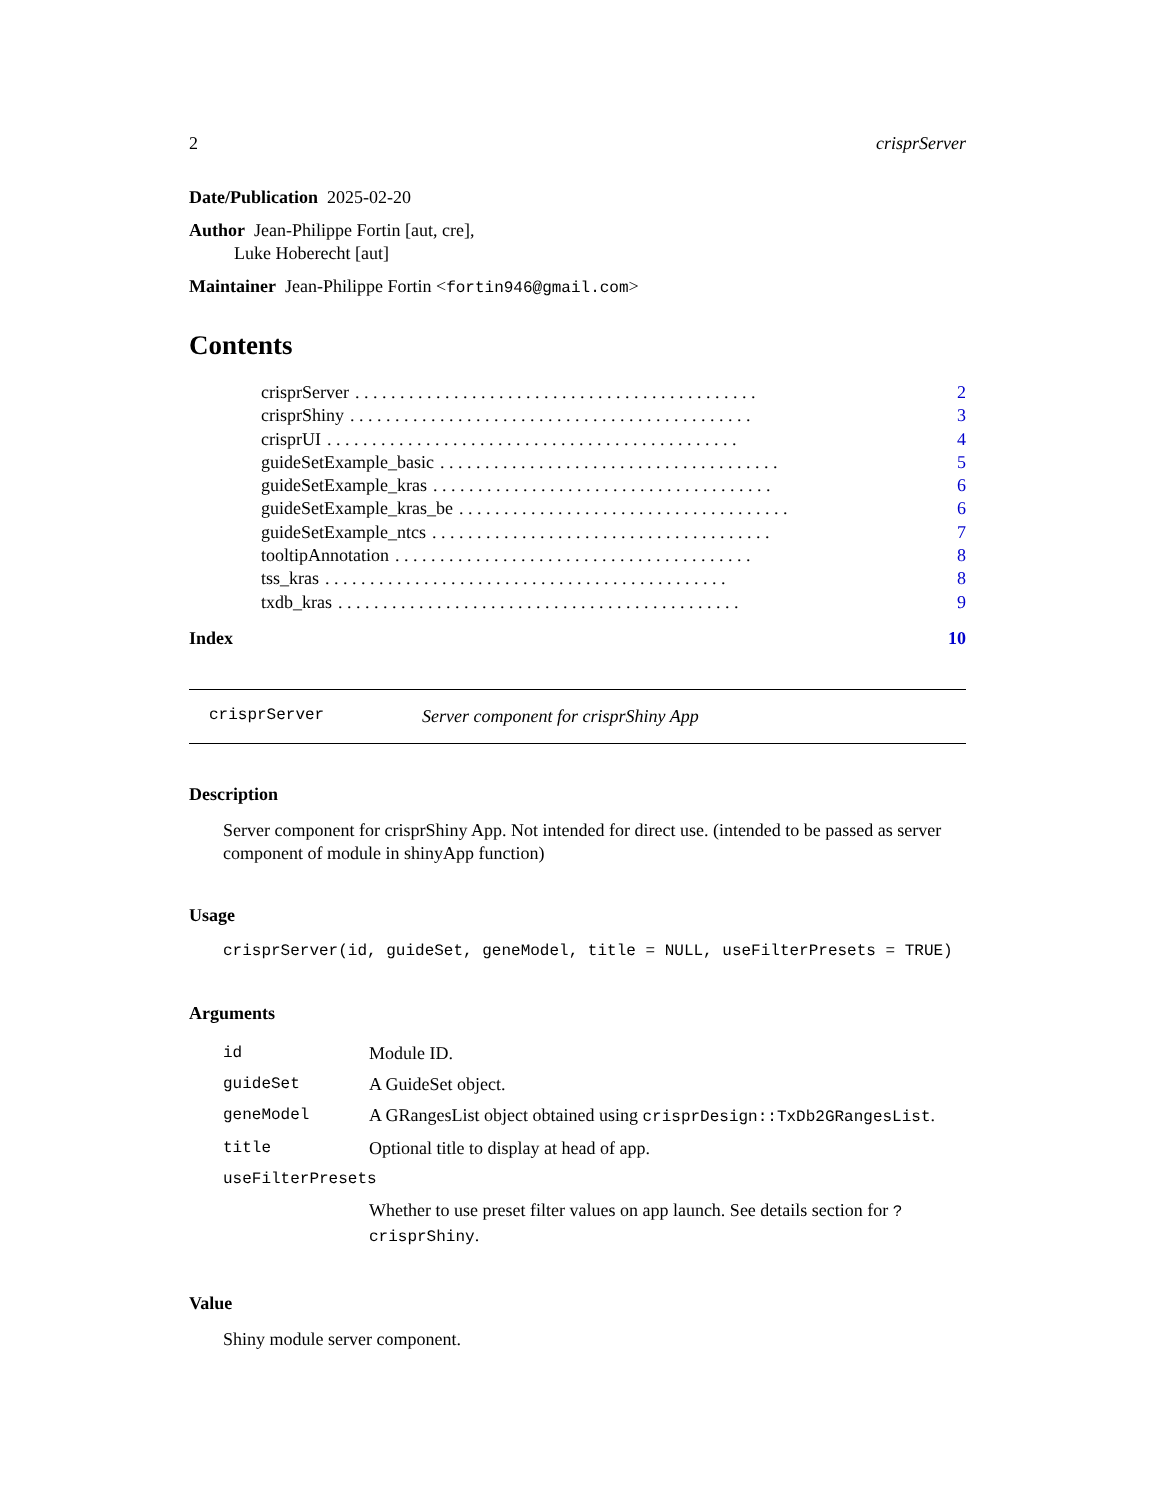2 crisprServer
Date/Publication 2025-02-20
Author Jean-Philippe Fortin [aut, cre],
Luke Hoberecht [aut]
Maintainer Jean-Philippe Fortin <fortin946@gmail.com>
Contents
crisprServer. . . . . . . . . . . . . . . . . . . . . . . . . . . . . . . . . . . . . . . . . . . . . 2
crisprShiny. . . . . . . . . . . . . . . . . . . . . . . . . . . . . . . . . . . . . . . . . . . . . 3
crisprUI. . . . . . . . . . . . . . . . . . . . . . . . . . . . . . . . . . . . . . . . . . . . . . 4
guideSetExample_basic. . . . . . . . . . . . . . . . . . . . . . . . . . . . . . . . . . . . . . 5
guideSetExample_kras. . . . . . . . . . . . . . . . . . . . . . . . . . . . . . . . . . . . . . 6
guideSetExample_kras_be. . . . . . . . . . . . . . . . . . . . . . . . . . . . . . . . . . . . . 6
guideSetExample_ntcs. . . . . . . . . . . . . . . . . . . . . . . . . . . . . . . . . . . . . . 7
tooltipAnnotation. . . . . . . . . . . . . . . . . . . . . . . . . . . . . . . . . . . . . . . . 8
tss_kras. . . . . . . . . . . . . . . . . . . . . . . . . . . . . . . . . . . . . . . . . . . . . 8
txdb_kras. . . . . . . . . . . . . . . . . . . . . . . . . . . . . . . . . . . . . . . . . . . . . 9
Index 10
crisprServer Server component for crisprShiny App
Description
Server component for crisprShiny App. Not intended for direct use. (intended to be passed as server component of module in shinyApp function)
Usage
crisprServer(id, guideSet, geneModel, title = NULL, useFilterPresets = TRUE)
Arguments
| id | Module ID. |
| guideSet | A GuideSet object. |
| geneModel | A GRangesList object obtained using crisprDesign::TxDb2GRangesList . |
| title | Optional title to display at head of app. |
| useFilterPresets | |
| | Whether to use preset filter values on app launch. See details section for ?crisprShiny . |
Value
Shiny module server component.